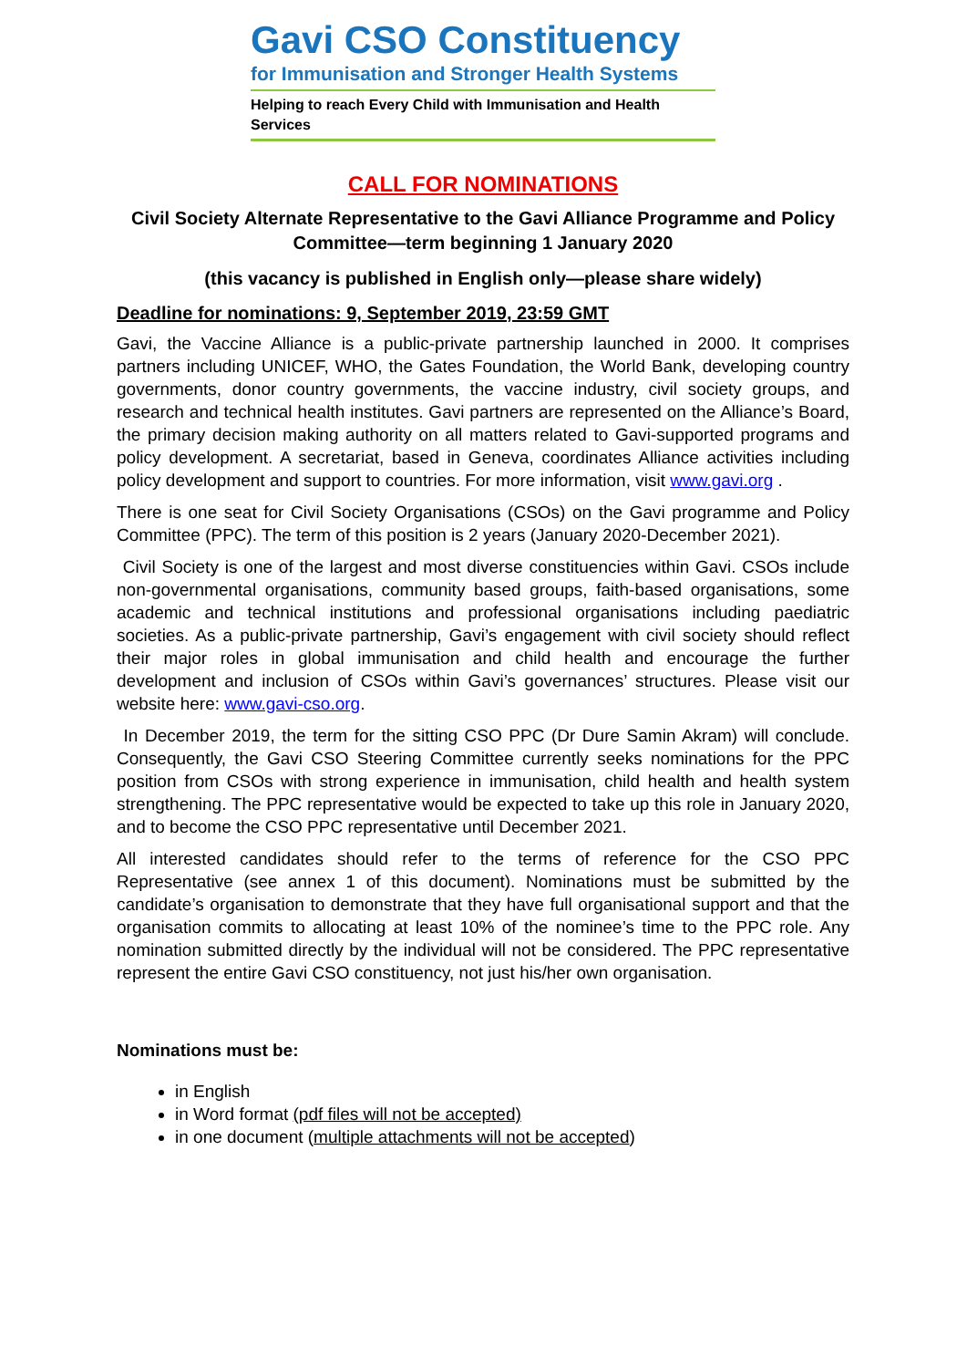Gavi CSO Constituency
for Immunisation and Stronger Health Systems
Helping to reach Every Child with Immunisation and Health Services
CALL FOR NOMINATIONS
Civil Society Alternate Representative to the Gavi Alliance Programme and Policy Committee—term beginning 1 January 2020
(this vacancy is published in English only—please share widely)
Deadline for nominations: 9, September 2019, 23:59 GMT
Gavi, the Vaccine Alliance is a public-private partnership launched in 2000. It comprises partners including UNICEF, WHO, the Gates Foundation, the World Bank, developing country governments, donor country governments, the vaccine industry, civil society groups, and research and technical health institutes. Gavi partners are represented on the Alliance’s Board, the primary decision making authority on all matters related to Gavi-supported programs and policy development. A secretariat, based in Geneva, coordinates Alliance activities including policy development and support to countries. For more information, visit www.gavi.org .
There is one seat for Civil Society Organisations (CSOs) on the Gavi programme and Policy Committee (PPC). The term of this position is 2 years (January 2020-December 2021).
Civil Society is one of the largest and most diverse constituencies within Gavi. CSOs include non-governmental organisations, community based groups, faith-based organisations, some academic and technical institutions and professional organisations including paediatric societies. As a public-private partnership, Gavi’s engagement with civil society should reflect their major roles in global immunisation and child health and encourage the further development and inclusion of CSOs within Gavi’s governances’ structures. Please visit our website here: www.gavi-cso.org.
In December 2019, the term for the sitting CSO PPC (Dr Dure Samin Akram) will conclude. Consequently, the Gavi CSO Steering Committee currently seeks nominations for the PPC position from CSOs with strong experience in immunisation, child health and health system strengthening. The PPC representative would be expected to take up this role in January 2020, and to become the CSO PPC representative until December 2021.
All interested candidates should refer to the terms of reference for the CSO PPC Representative (see annex 1 of this document). Nominations must be submitted by the candidate’s organisation to demonstrate that they have full organisational support and that the organisation commits to allocating at least 10% of the nominee’s time to the PPC role. Any nomination submitted directly by the individual will not be considered. The PPC representative represent the entire Gavi CSO constituency, not just his/her own organisation.
Nominations must be:
in English
in Word format (pdf files will not be accepted)
in one document (multiple attachments will not be accepted)